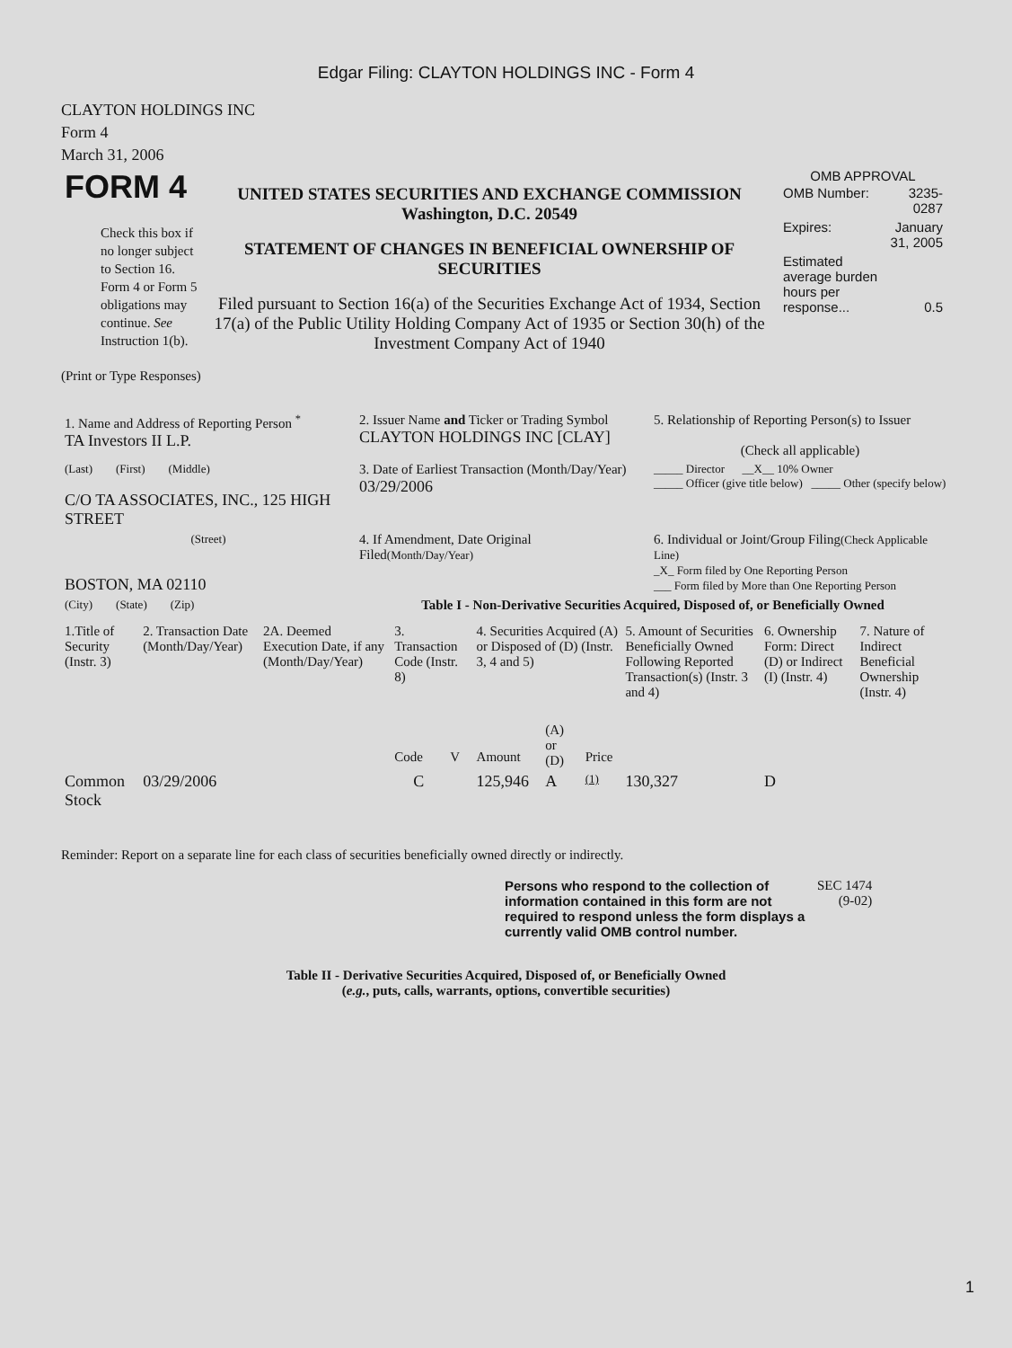Edgar Filing: CLAYTON HOLDINGS INC - Form 4
CLAYTON HOLDINGS INC
Form 4
March 31, 2006
| FORM 4 Check this box if no longer subject to Section 16. Form 4 or Form 5 obligations may continue. See Instruction 1(b). | UNITED STATES SECURITIES AND EXCHANGE COMMISSION Washington, D.C. 20549 STATEMENT OF CHANGES IN BENEFICIAL OWNERSHIP OF SECURITIES Filed pursuant to Section 16(a) of the Securities Exchange Act of 1934, Section 17(a) of the Public Utility Holding Company Act of 1935 or Section 30(h) of the Investment Company Act of 1940 | OMB APPROVAL / OMB Number: / 3235-0287 / / Expires: / January 31, 2005 / / Estimated average burden hours per response... / 0.5 / |
(Print or Type Responses)
| 1. Name and Address of Reporting Person <sup>*</sup> TA Investors II L.P. | 2. Issuer Name and Ticker or Trading Symbol CLAYTON HOLDINGS INC [CLAY] | 5. Relationship of Reporting Person(s) to Issuer (Check all applicable) |
| (Last) (First) (Middle) C/O TA ASSOCIATES, INC., 125 HIGH STREET | 3. Date of Earliest Transaction (Month/Day/Year) 03/29/2006 | _____ Director __X__ 10% Owner _____ Officer (give title below) _____ Other (specify below) |
| (Street) BOSTON, MA 02110 | 4. If Amendment, Date Original Filed (Month/Day/Year) | 6. Individual or Joint/Group Filing (Check Applicable Line) _X_ Form filed by One Reporting Person ___ Form filed by More than One Reporting Person |
| (City) (State) (Zip) | Table I - Non-Derivative Securities Acquired, Disposed of, or Beneficially Owned | |
| 1.Title of Security (Instr. 3) | 2. Transaction Date (Month/Day/Year) | 2A. Deemed Execution Date, if any (Month/Day/Year) | 3. Transaction Code (Instr. 8) | | 4. Securities Acquired (A) or Disposed of (D) (Instr. 3, 4 and 5) | | | 5. Amount of Securities Beneficially Owned Following Reported Transaction(s) (Instr. 3 and 4) | 6. Ownership Form: Direct (D) or Indirect (I) (Instr. 4) | 7. Nature of Indirect Beneficial Ownership (Instr. 4) |
| --- | --- | --- | --- | --- | --- | --- | --- | --- | --- | --- |
| | | | Code | V | Amount | (A) or (D) | Price | | | |
| Common Stock | 03/29/2006 | | C | | 125,946 | A | (1) | 130,327 | D | |
Reminder: Report on a separate line for each class of securities beneficially owned directly or indirectly.
| Persons who respond to the collection of information contained in this form are not required to respond unless the form displays a currently valid OMB control number. | SEC 1474 (9-02) |
Table II - Derivative Securities Acquired, Disposed of, or Beneficially Owned
(e.g., puts, calls, warrants, options, convertible securities)
1